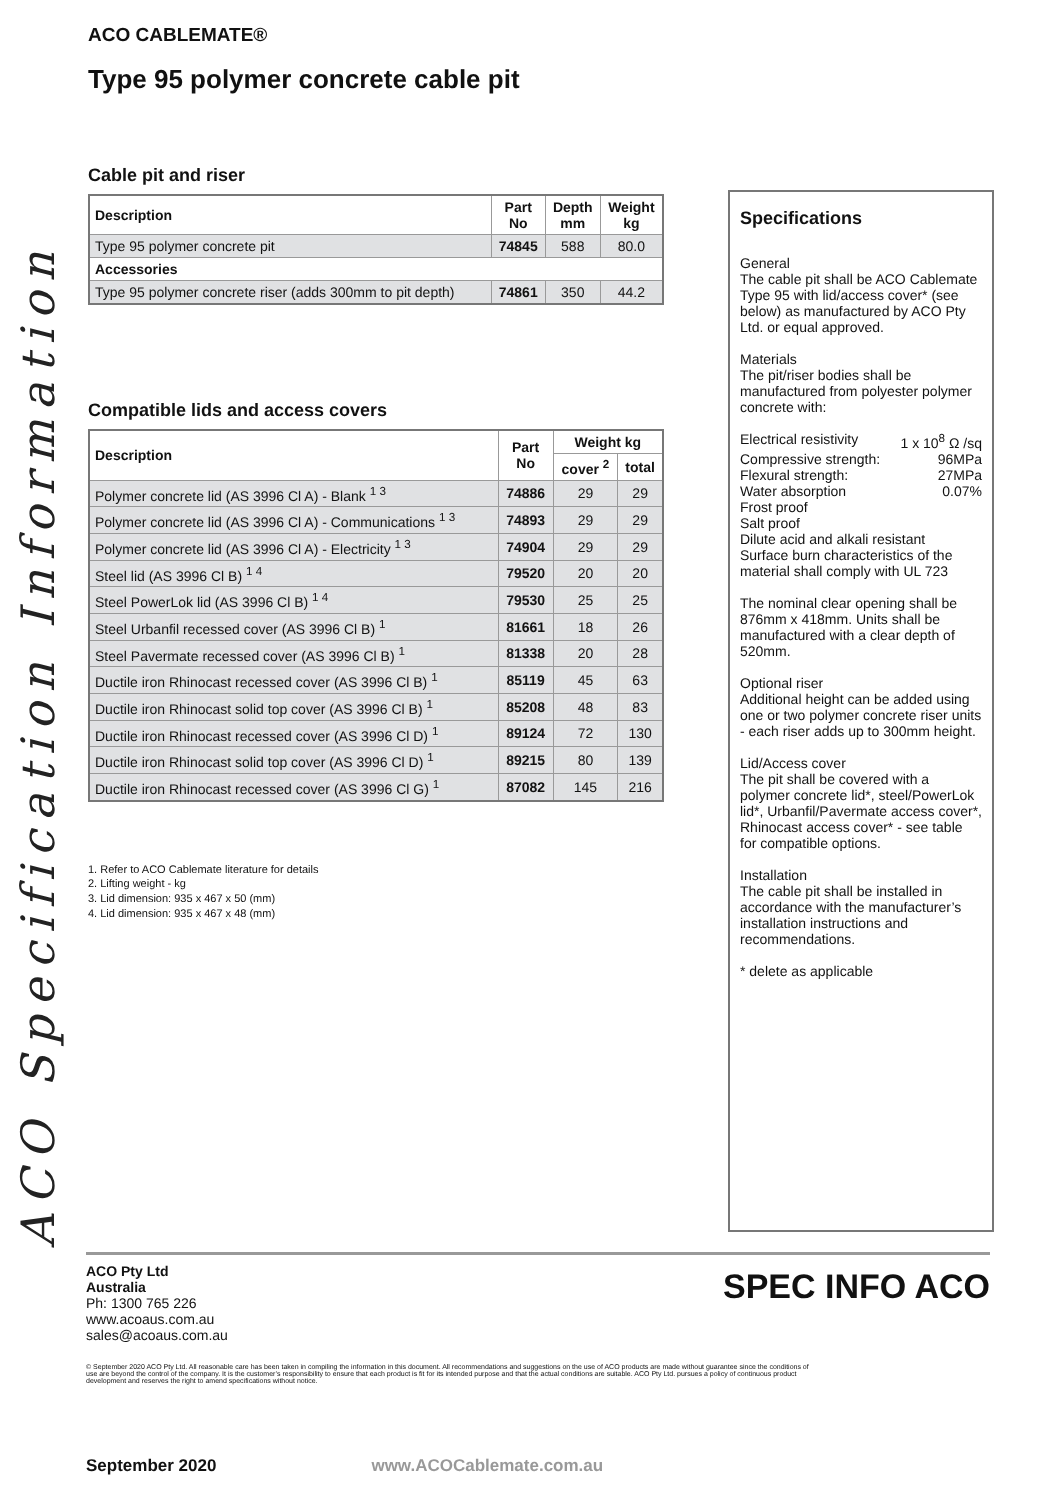ACO Specification Information
ACO CABLEMATE®
Type 95 polymer concrete cable pit
Cable pit and riser
| Description | Part No | Depth mm | Weight kg |
| --- | --- | --- | --- |
| Type 95 polymer concrete pit | 74845 | 588 | 80.0 |
| Accessories | | | |
| Type 95 polymer concrete riser (adds 300mm to pit depth) | 74861 | 350 | 44.2 |
Compatible lids and access covers
| Description | Part No | Weight kg | |
| --- | --- | --- | --- |
| | | cover <sup>2</sup> | total |
| Polymer concrete lid (AS 3996 Cl A) - Blank <sup>1 3</sup> | 74886 | 29 | 29 |
| Polymer concrete lid (AS 3996 Cl A) - Communications <sup>1 3</sup> | 74893 | 29 | 29 |
| Polymer concrete lid (AS 3996 Cl A) - Electricity <sup>1 3</sup> | 74904 | 29 | 29 |
| Steel lid (AS 3996 Cl B) <sup>1 4</sup> | 79520 | 20 | 20 |
| Steel PowerLok lid (AS 3996 Cl B) <sup>1 4</sup> | 79530 | 25 | 25 |
| Steel Urbanfil recessed cover (AS 3996 Cl B) <sup>1</sup> | 81661 | 18 | 26 |
| Steel Pavermate recessed cover (AS 3996 Cl B) <sup>1</sup> | 81338 | 20 | 28 |
| Ductile iron Rhinocast recessed cover (AS 3996 Cl B) <sup>1</sup> | 85119 | 45 | 63 |
| Ductile iron Rhinocast solid top cover (AS 3996 Cl B) <sup>1</sup> | 85208 | 48 | 83 |
| Ductile iron Rhinocast recessed cover (AS 3996 Cl D) <sup>1</sup> | 89124 | 72 | 130 |
| Ductile iron Rhinocast solid top cover (AS 3996 Cl D) <sup>1</sup> | 89215 | 80 | 139 |
| Ductile iron Rhinocast recessed cover (AS 3996 Cl G) <sup>1</sup> | 87082 | 145 | 216 |
1. Refer to ACO Cablemate literature for details
2. Lifting weight - kg
3. Lid dimension: 935 x 467 x 50 (mm)
4. Lid dimension: 935 x 467 x 48 (mm)
Specifications
General
The cable pit shall be ACO Cablemate Type 95 with lid/access cover* (see below) as manufactured by ACO Pty Ltd. or equal approved.
Materials
The pit/riser bodies shall be manufactured from polyester polymer concrete with:
Electrical resistivity 1 x 10<sup>8</sup> Ω /sq
Compressive strength: 96MPa
Flexural strength: 27MPa
Water absorption 0.07%
Frost proof
Salt proof
Dilute acid and alkali resistant
Surface burn characteristics of the material shall comply with UL 723
The nominal clear opening shall be 876mm x 418mm. Units shall be manufactured with a clear depth of 520mm.
Optional riser
Additional height can be added using one or two polymer concrete riser units - each riser adds up to 300mm height.
Lid/Access cover
The pit shall be covered with a polymer concrete lid*, steel/PowerLok lid*, Urbanfil/Pavermate access cover*, Rhinocast access cover* - see table for compatible options.
Installation
The cable pit shall be installed in accordance with the manufacturer’s installation instructions and recommendations.
* delete as applicable
ACO Pty Ltd
Australia
Ph: 1300 765 226
www.acoaus.com.au
sales@acoaus.com.au
© September 2020 ACO Pty Ltd. All reasonable care has been taken in compiling the information in this document. All recommendations and suggestions on the use of ACO products are made without guarantee since the conditions of use are beyond the control of the company. It is the customer’s responsibility to ensure that each product is fit for its intended purpose and that the actual conditions are suitable. ACO Pty Ltd. pursues a policy of continuous product development and reserves the right to amend specifications without notice.
SPEC INFO ACO
September 2020 www.ACOCablemate.com.au